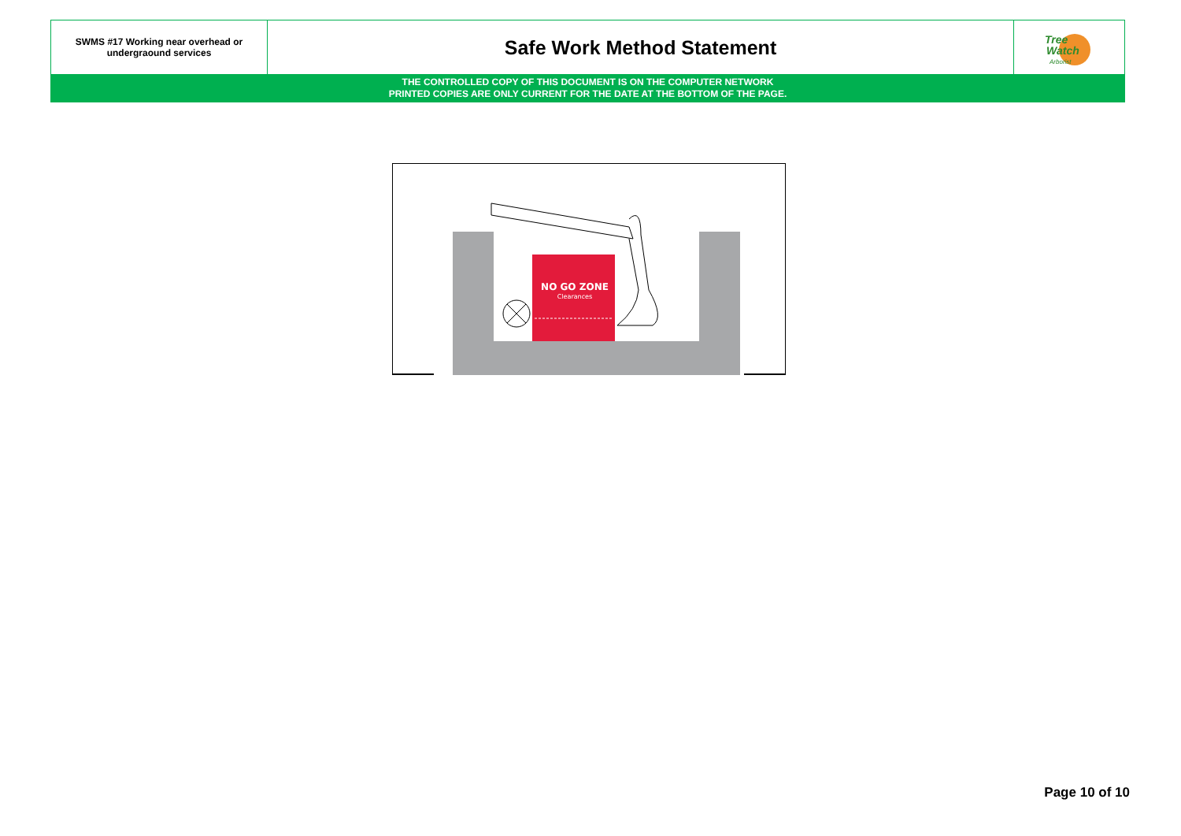| SWMS #17 Working near overhead or undergraound services | Safe Work Method Statement | Tree Watch Arborist |
| THE CONTROLLED COPY OF THIS DOCUMENT IS ON THE COMPUTER NETWORK PRINTED COPIES ARE ONLY CURRENT FOR THE DATE AT THE BOTTOM OF THE PAGE. | | |
NO GO ZONE
Clearances
Page 10 of 10